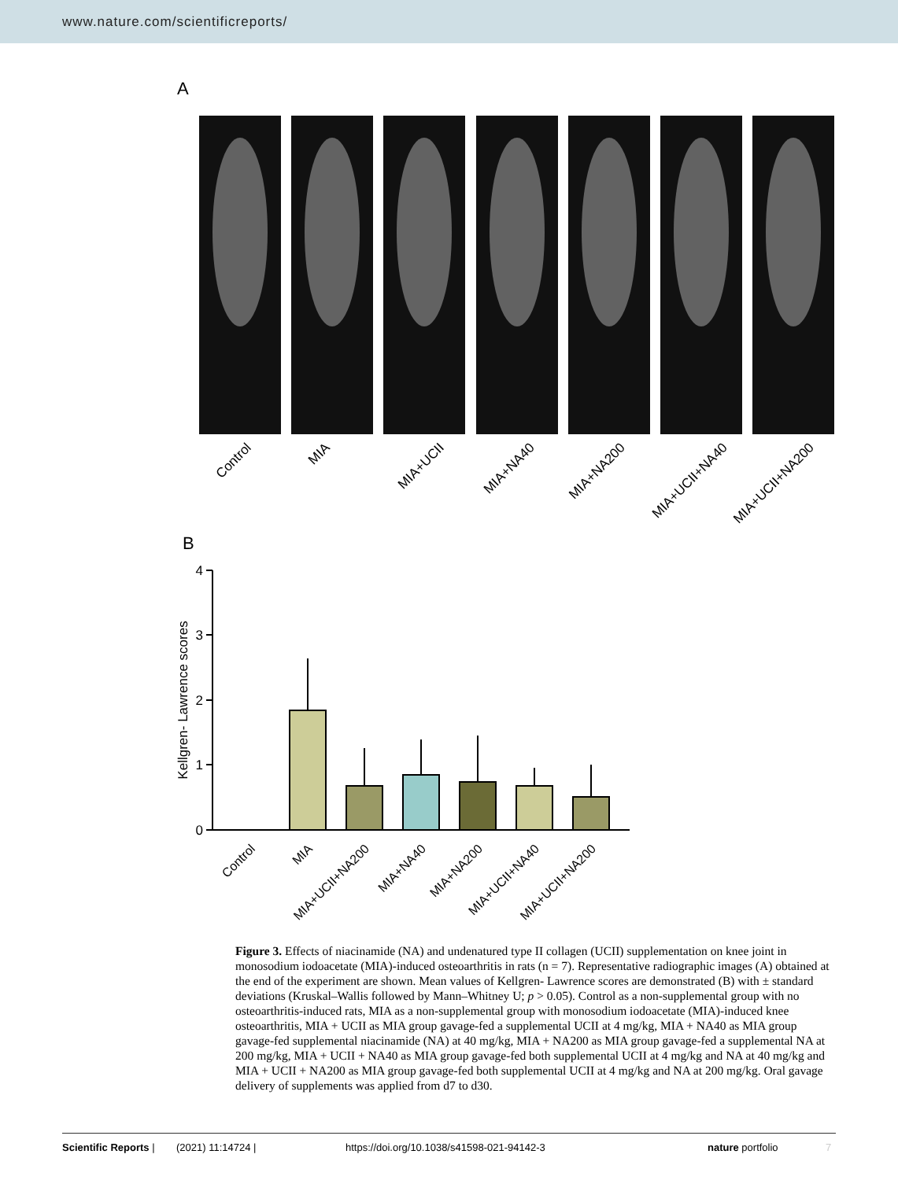www.nature.com/scientificreports/
A
Control
MIA
MIA+UCII
MIA+NA40
MIA+NA200
MIA+UCII+NA40
MIA+UCII+NA200
B
4
3
2
1
0
Kellgren- Lawrence scores
Control
MIA
MIA+UCII+NA200
MIA+NA40
MIA+NA200
MIA+UCII+NA40
MIA+UCII+NA200
Figure 3. Effects of niacinamide (NA) and undenatured type II collagen (UCII) supplementation on knee joint in monosodium iodoacetate (MIA)-induced osteoarthritis in rats (n = 7). Representative radiographic images (A) obtained at the end of the experiment are shown. Mean values of Kellgren- Lawrence scores are demonstrated (B) with ± standard deviations (Kruskal–Wallis followed by Mann–Whitney U; p > 0.05). Control as a non-supplemental group with no osteoarthritis-induced rats, MIA as a non-supplemental group with monosodium iodoacetate (MIA)-induced knee osteoarthritis, MIA + UCII as MIA group gavage-fed a supplemental UCII at 4 mg/kg, MIA + NA40 as MIA group gavage-fed supplemental niacinamide (NA) at 40 mg/kg, MIA + NA200 as MIA group gavage-fed a supplemental NA at 200 mg/kg, MIA + UCII + NA40 as MIA group gavage-fed both supplemental UCII at 4 mg/kg and NA at 40 mg/kg and MIA + UCII + NA200 as MIA group gavage-fed both supplemental UCII at 4 mg/kg and NA at 200 mg/kg. Oral gavage delivery of supplements was applied from d7 to d30.
Scientific Reports | (2021) 11:14724 | https://doi.org/10.1038/s41598-021-94142-3 nature portfolio 7